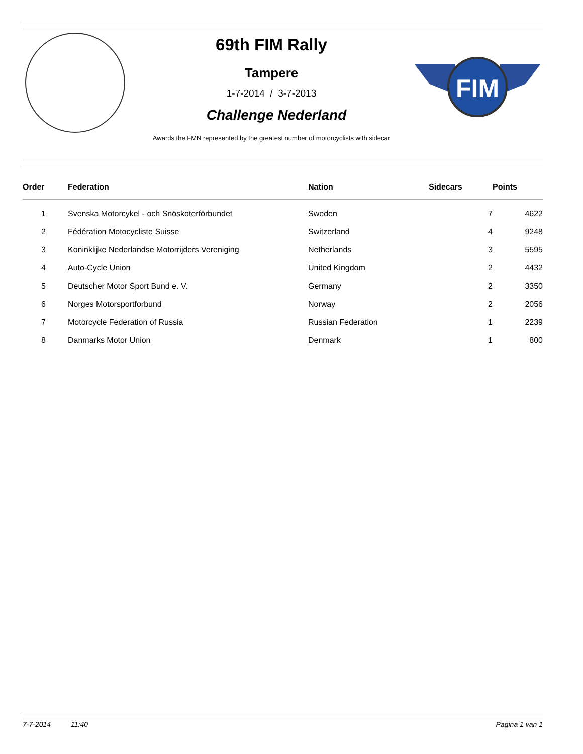FIM
69th FIM Rally
Tampere
1-7-2014 / 3-7-2013
Challenge Nederland
Awards the FMN represented by the greatest number of motorcyclists with sidecar
| Order | Federation | Nation | Sidecars | Points |
| --- | --- | --- | --- | --- |
| 1 | Svenska Motorcykel - och Snöskoterförbundet | Sweden | 7 | 4622 |
| 2 | Fédération Motocycliste Suisse | Switzerland | 4 | 9248 |
| 3 | Koninklijke Nederlandse Motorrijders Vereniging | Netherlands | 3 | 5595 |
| 4 | Auto-Cycle Union | United Kingdom | 2 | 4432 |
| 5 | Deutscher Motor Sport Bund e. V. | Germany | 2 | 3350 |
| 6 | Norges Motorsportforbund | Norway | 2 | 2056 |
| 7 | Motorcycle Federation of Russia | Russian Federation | 1 | 2239 |
| 8 | Danmarks Motor Union | Denmark | 1 | 800 |
7-7-2014 11:40 Pagina 1 van 1